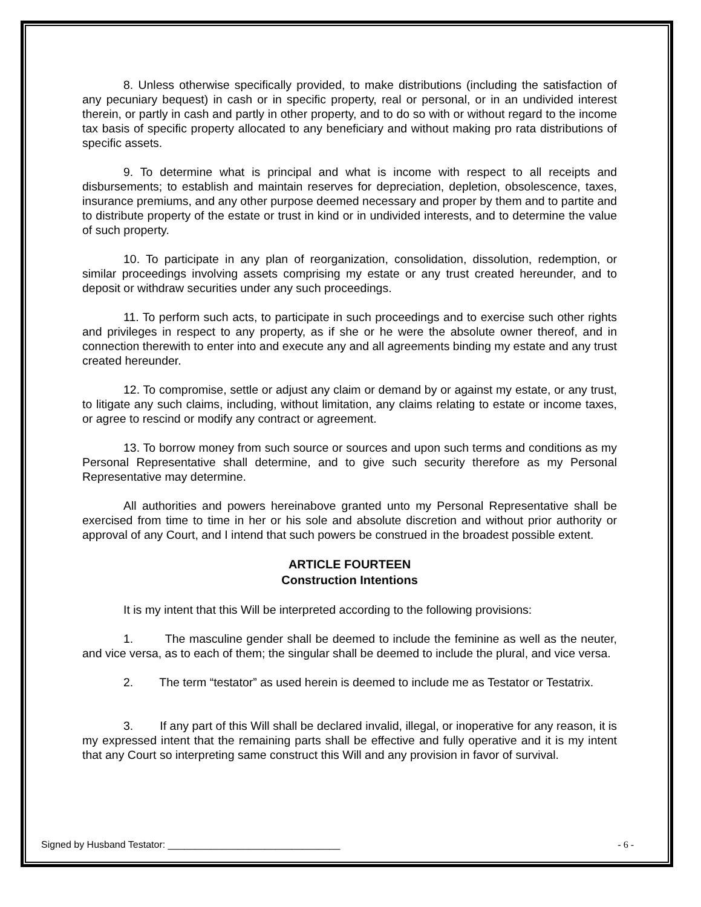8. Unless otherwise specifically provided, to make distributions (including the satisfaction of any pecuniary bequest) in cash or in specific property, real or personal, or in an undivided interest therein, or partly in cash and partly in other property, and to do so with or without regard to the income tax basis of specific property allocated to any beneficiary and without making pro rata distributions of specific assets.
9. To determine what is principal and what is income with respect to all receipts and disbursements; to establish and maintain reserves for depreciation, depletion, obsolescence, taxes, insurance premiums, and any other purpose deemed necessary and proper by them and to partite and to distribute property of the estate or trust in kind or in undivided interests, and to determine the value of such property.
10. To participate in any plan of reorganization, consolidation, dissolution, redemption, or similar proceedings involving assets comprising my estate or any trust created hereunder, and to deposit or withdraw securities under any such proceedings.
11. To perform such acts, to participate in such proceedings and to exercise such other rights and privileges in respect to any property, as if she or he were the absolute owner thereof, and in connection therewith to enter into and execute any and all agreements binding my estate and any trust created hereunder.
12. To compromise, settle or adjust any claim or demand by or against my estate, or any trust, to litigate any such claims, including, without limitation, any claims relating to estate or income taxes, or agree to rescind or modify any contract or agreement.
13. To borrow money from such source or sources and upon such terms and conditions as my Personal Representative shall determine, and to give such security therefore as my Personal Representative may determine.
All authorities and powers hereinabove granted unto my Personal Representative shall be exercised from time to time in her or his sole and absolute discretion and without prior authority or approval of any Court, and I intend that such powers be construed in the broadest possible extent.
ARTICLE FOURTEEN
Construction Intentions
It is my intent that this Will be interpreted according to the following provisions:
1. The masculine gender shall be deemed to include the feminine as well as the neuter, and vice versa, as to each of them; the singular shall be deemed to include the plural, and vice versa.
2. The term “testator” as used herein is deemed to include me as Testator or Testatrix.
3. If any part of this Will shall be declared invalid, illegal, or inoperative for any reason, it is my expressed intent that the remaining parts shall be effective and fully operative and it is my intent that any Court so interpreting same construct this Will and any provision in favor of survival.
Signed by Husband Testator: ________________________________ - 6 -